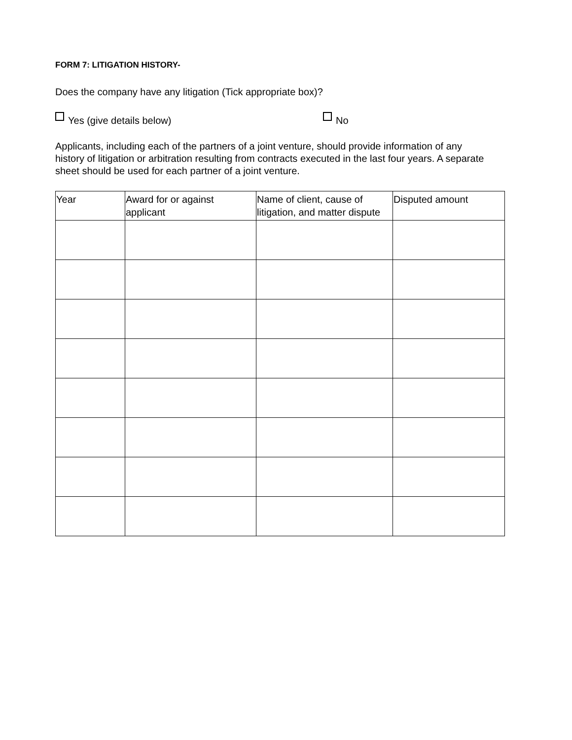FORM 7: LITIGATION HISTORY-
Does the company have any litigation (Tick appropriate box)?
Yes (give details below) No
Applicants, including each of the partners of a joint venture, should provide information of any history of litigation or arbitration resulting from contracts executed in the last four years. A separate sheet should be used for each partner of a joint venture.
| Year | Award for or against applicant | Name of client, cause of litigation, and matter dispute | Disputed amount |
| --- | --- | --- | --- |